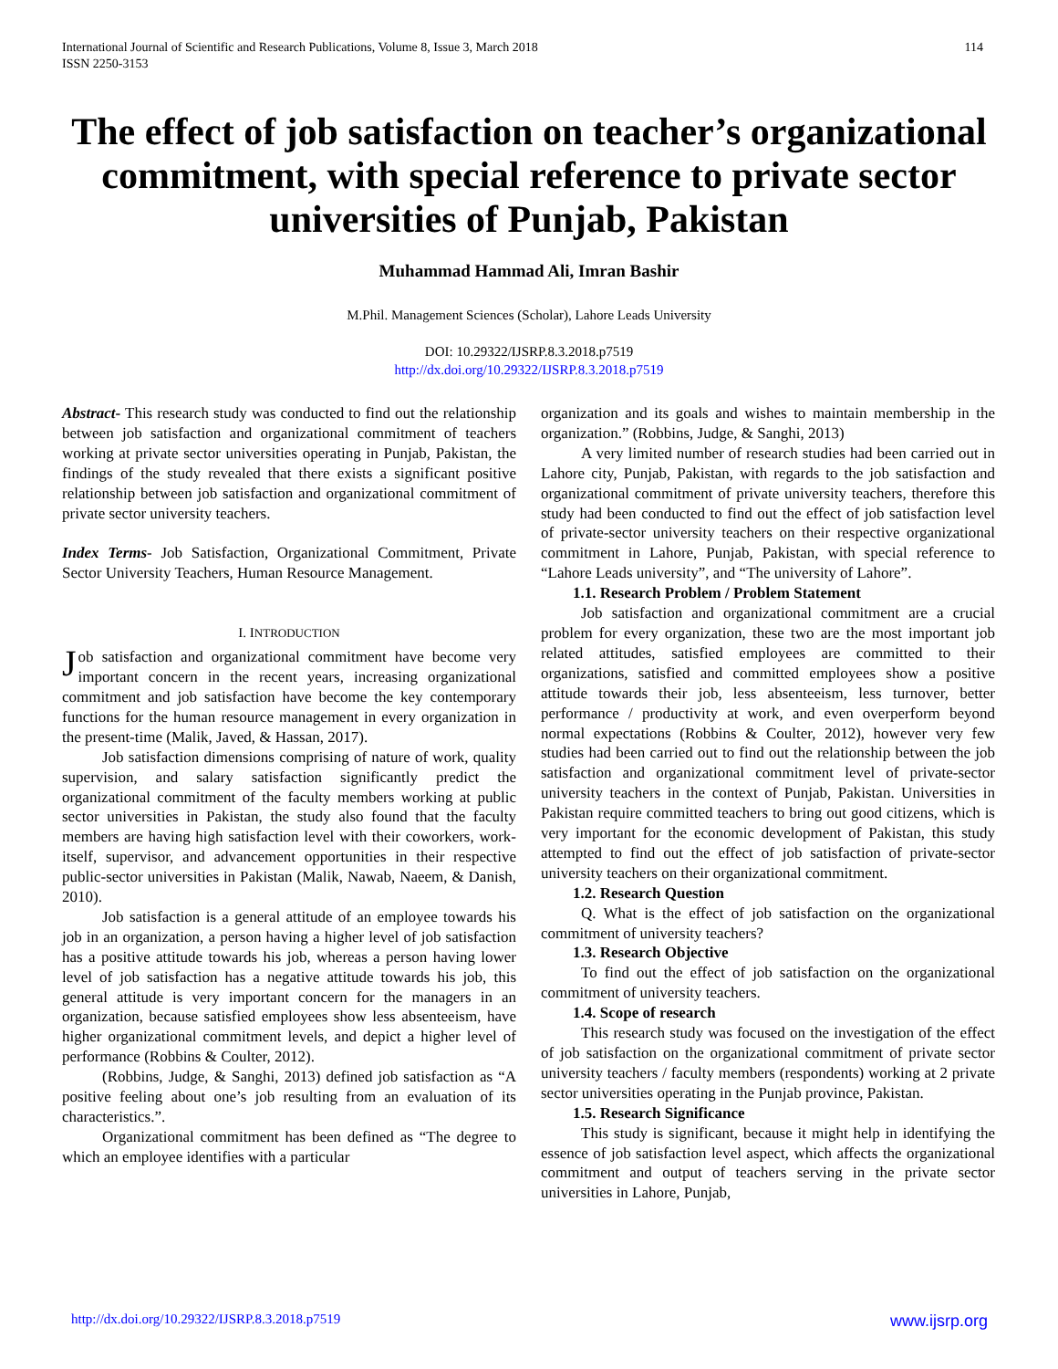114 International Journal of Scientific and Research Publications, Volume 8, Issue 3, March 2018
ISSN 2250-3153
The effect of job satisfaction on teacher’s organizational commitment, with special reference to private sector universities of Punjab, Pakistan
Muhammad Hammad Ali, Imran Bashir
M.Phil. Management Sciences (Scholar), Lahore Leads University
DOI: 10.29322/IJSRP.8.3.2018.p7519
http://dx.doi.org/10.29322/IJSRP.8.3.2018.p7519
Abstract- This research study was conducted to find out the relationship between job satisfaction and organizational commitment of teachers working at private sector universities operating in Punjab, Pakistan, the findings of the study revealed that there exists a significant positive relationship between job satisfaction and organizational commitment of private sector university teachers.
Index Terms- Job Satisfaction, Organizational Commitment, Private Sector University Teachers, Human Resource Management.
I. INTRODUCTION
Job satisfaction and organizational commitment have become very important concern in the recent years, increasing organizational commitment and job satisfaction have become the key contemporary functions for the human resource management in every organization in the present-time (Malik, Javed, & Hassan, 2017).
Job satisfaction dimensions comprising of nature of work, quality supervision, and salary satisfaction significantly predict the organizational commitment of the faculty members working at public sector universities in Pakistan, the study also found that the faculty members are having high satisfaction level with their coworkers, work-itself, supervisor, and advancement opportunities in their respective public-sector universities in Pakistan (Malik, Nawab, Naeem, & Danish, 2010).
Job satisfaction is a general attitude of an employee towards his job in an organization, a person having a higher level of job satisfaction has a positive attitude towards his job, whereas a person having lower level of job satisfaction has a negative attitude towards his job, this general attitude is very important concern for the managers in an organization, because satisfied employees show less absenteeism, have higher organizational commitment levels, and depict a higher level of performance (Robbins & Coulter, 2012).
(Robbins, Judge, & Sanghi, 2013) defined job satisfaction as “A positive feeling about one’s job resulting from an evaluation of its characteristics.”.
Organizational commitment has been defined as “The degree to which an employee identifies with a particular
organization and its goals and wishes to maintain membership in the organization.” (Robbins, Judge, & Sanghi, 2013)
A very limited number of research studies had been carried out in Lahore city, Punjab, Pakistan, with regards to the job satisfaction and organizational commitment of private university teachers, therefore this study had been conducted to find out the effect of job satisfaction level of private-sector university teachers on their respective organizational commitment in Lahore, Punjab, Pakistan, with special reference to “Lahore Leads university”, and “The university of Lahore”.
1.1. Research Problem / Problem Statement
Job satisfaction and organizational commitment are a crucial problem for every organization, these two are the most important job related attitudes, satisfied employees are committed to their organizations, satisfied and committed employees show a positive attitude towards their job, less absenteeism, less turnover, better performance / productivity at work, and even overperform beyond normal expectations (Robbins & Coulter, 2012), however very few studies had been carried out to find out the relationship between the job satisfaction and organizational commitment level of private-sector university teachers in the context of Punjab, Pakistan. Universities in Pakistan require committed teachers to bring out good citizens, which is very important for the economic development of Pakistan, this study attempted to find out the effect of job satisfaction of private-sector university teachers on their organizational commitment.
1.2. Research Question
Q. What is the effect of job satisfaction on the organizational commitment of university teachers?
1.3. Research Objective
To find out the effect of job satisfaction on the organizational commitment of university teachers.
1.4. Scope of research
This research study was focused on the investigation of the effect of job satisfaction on the organizational commitment of private sector university teachers / faculty members (respondents) working at 2 private sector universities operating in the Punjab province, Pakistan.
1.5. Research Significance
This study is significant, because it might help in identifying the essence of job satisfaction level aspect, which affects the organizational commitment and output of teachers serving in the private sector universities in Lahore, Punjab,
www.ijsrp.org http://dx.doi.org/10.29322/IJSRP.8.3.2018.p7519